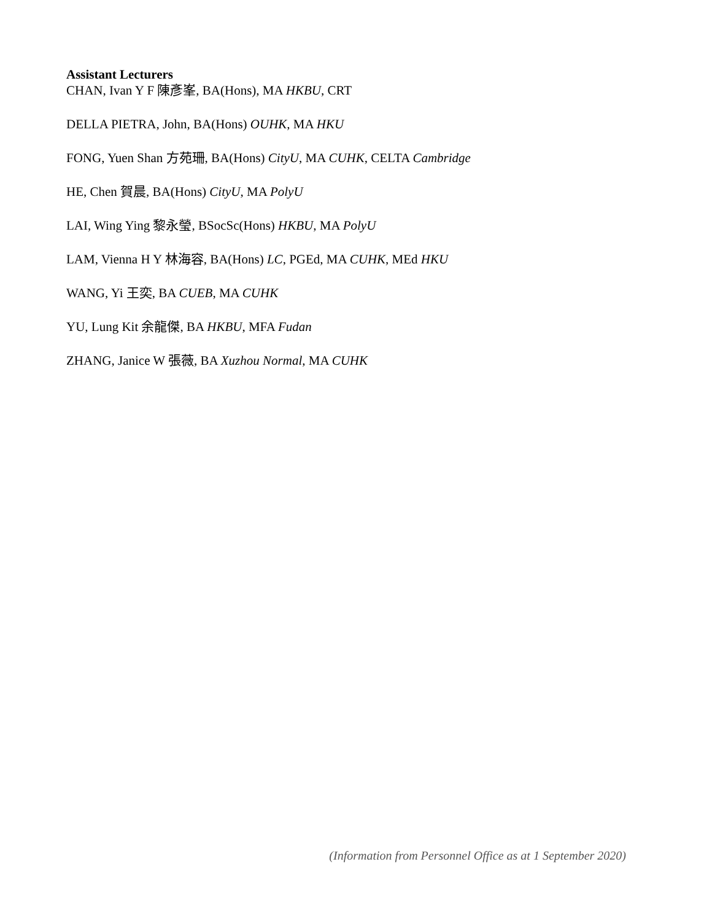Assistant Lecturers
CHAN, Ivan Y F 陳彥峯, BA(Hons), MA HKBU, CRT
DELLA PIETRA, John, BA(Hons) OUHK, MA HKU
FONG, Yuen Shan 方苑珊, BA(Hons) CityU, MA CUHK, CELTA Cambridge
HE, Chen 賀晨, BA(Hons) CityU, MA PolyU
LAI, Wing Ying 黎永瑩, BSocSc(Hons) HKBU, MA PolyU
LAM, Vienna H Y 林海容, BA(Hons) LC, PGEd, MA CUHK, MEd HKU
WANG, Yi 王奕, BA CUEB, MA CUHK
YU, Lung Kit 余龍傑, BA HKBU, MFA Fudan
ZHANG, Janice W 張薇, BA Xuzhou Normal, MA CUHK
(Information from Personnel Office as at 1 September 2020)